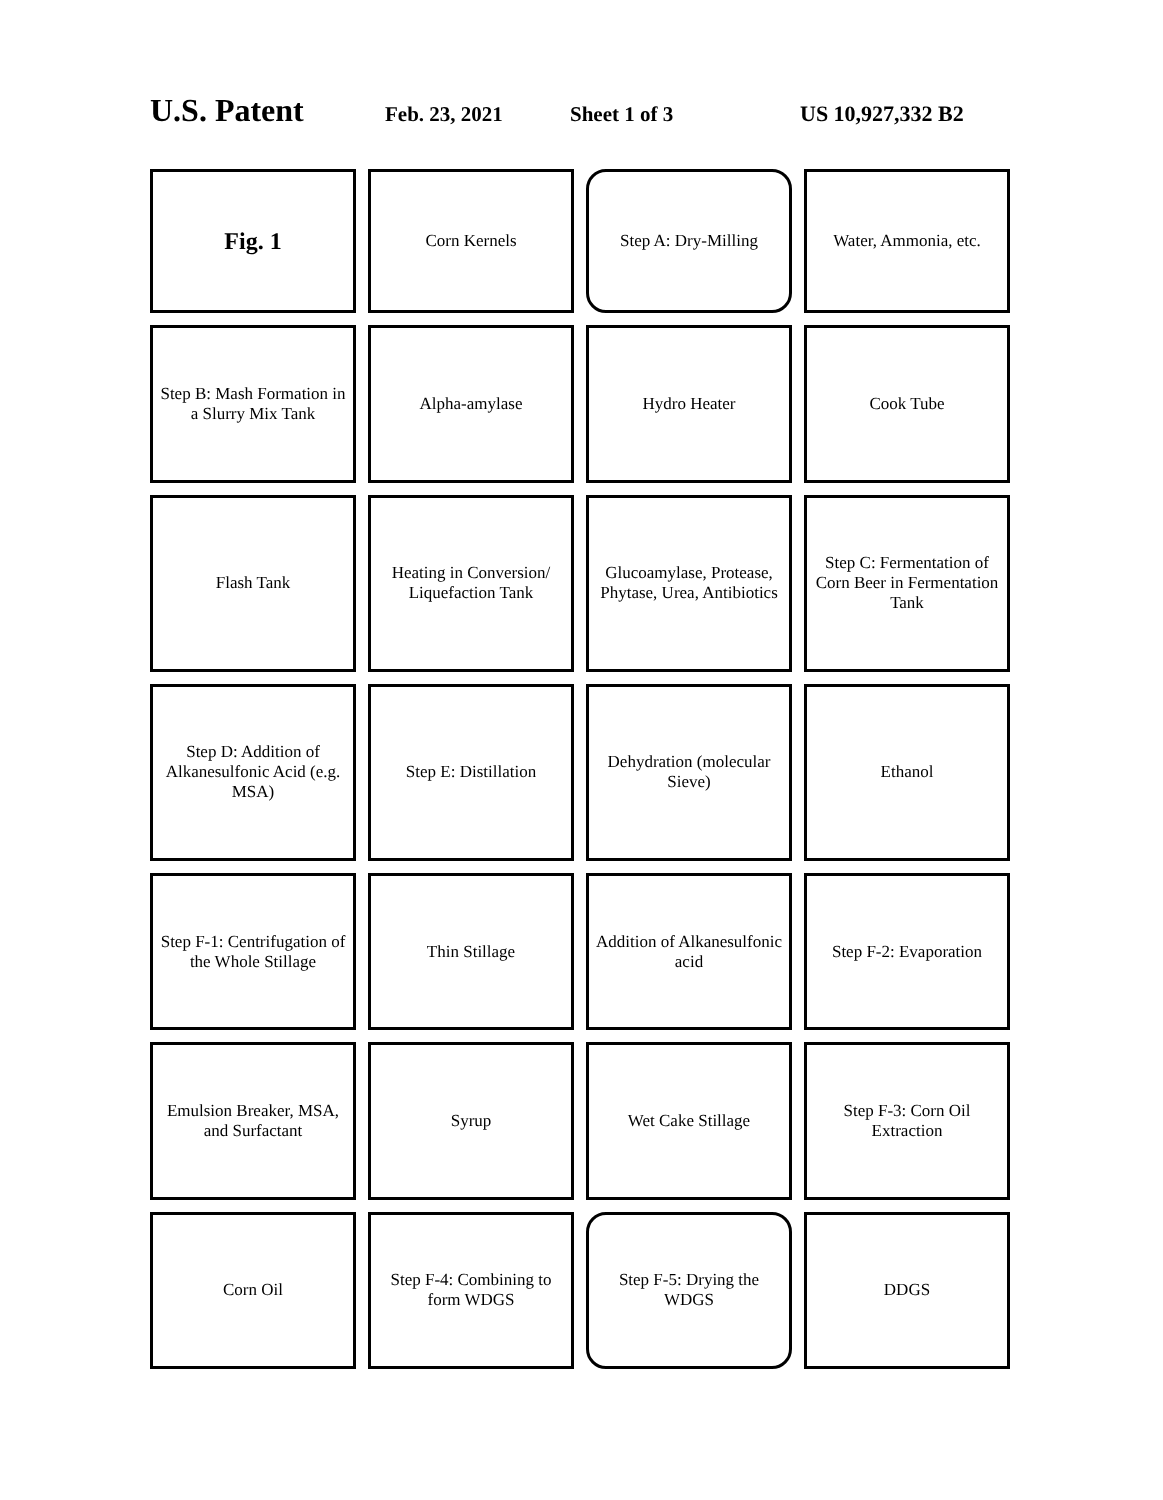U.S. Patent Feb. 23, 2021 Sheet 1 of 3 US 10,927,332 B2
Fig. 1
Corn Kernels
Step A: Dry-Milling
Water, Ammonia, etc.
Step B: Mash Formation in a Slurry Mix Tank
Alpha-amylase
Hydro Heater
Cook Tube
Flash Tank
Heating in Conversion/ Liquefaction Tank
Glucoamylase, Protease, Phytase, Urea, Antibiotics
Step C: Fermentation of Corn Beer in Fermentation Tank
Step D: Addition of Alkanesulfonic Acid (e.g. MSA)
Step E: Distillation
Dehydration (molecular Sieve)
Ethanol
Step F-1: Centrifugation of the Whole Stillage
Thin Stillage
Addition of Alkanesulfonic acid
Step F-2: Evaporation
Emulsion Breaker, MSA, and Surfactant
Syrup
Wet Cake Stillage
Step F-3: Corn Oil Extraction
Corn Oil
Step F-4: Combining to form WDGS
Step F-5: Drying the WDGS
DDGS